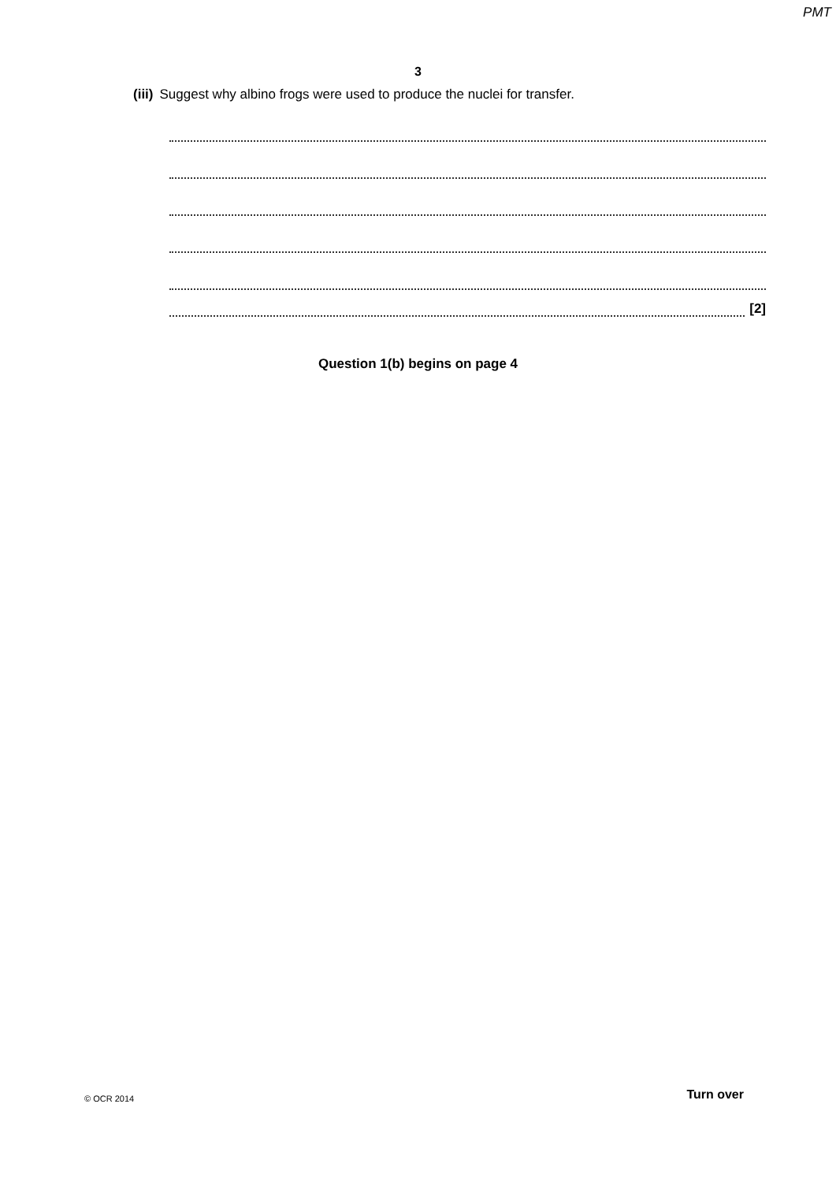PMT
3
(iii) Suggest why albino frogs were used to produce the nuclei for transfer.
[2]
Question 1(b) begins on page 4
© OCR 2014 Turn over